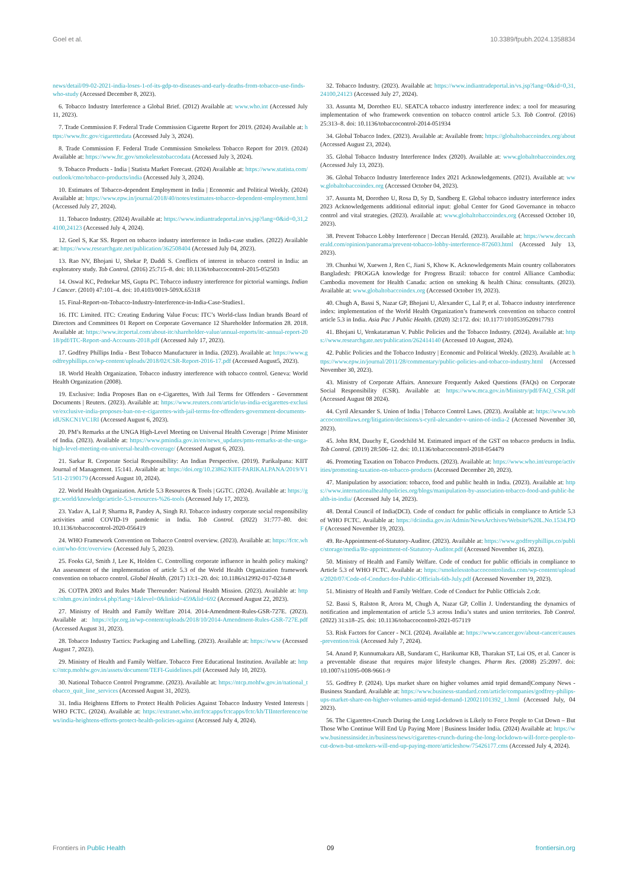Goel et al. 10.3389/fpubh.2024.1358834
news/detail/09-02-2021-india-loses-1-of-its-gdp-to-diseases-and-early-deaths-from-tobacco-use-finds-who-study (Accessed December 8, 2023).
6. Tobacco Industry Interference a Global Brief. (2012) Available at: www.who.int (Accessed July 11, 2023).
7. Trade Commission F. Federal Trade Commission Cigarette Report for 2019. (2024) Available at: https://www.ftc.gov/cigarettedata (Accessed July 3, 2024).
8. Trade Commission F. Federal Trade Commission Smokeless Tobacco Report for 2019. (2024) Available at: https://www.ftc.gov/smokelesstobaccodata (Accessed July 3, 2024).
9. Tobacco Products - India | Statista Market Forecast. (2024) Available at: https://www.statista.com/outlook/cmo/tobacco-products/india (Accessed July 3, 2024).
10. Estimates of Tobacco-dependent Employment in India | Economic and Political Weekly. (2024) Available at: https://www.epw.in/journal/2018/40/notes/estimates-tobacco-dependent-employment.html (Accessed July 27, 2024).
11. Tobacco Industry. (2024) Available at: https://www.indiantradeportal.in/vs.jsp?lang=0&id=0,31,24100,24123 (Accessed July 4, 2024).
12. Goel S, Kar SS. Report on tobacco industry interference in India-case studies. (2022) Available at: https://www.researchgate.net/publication/362508404 (Accessed July 04, 2023).
13. Rao NV, Bhojani U, Shekar P, Daddi S. Conflicts of interest in tobacco control in India: an exploratory study. Tob Control. (2016) 25:715–8. doi: 10.1136/tobaccocontrol-2015-052503
14. Oswal KC, Pednekar MS, Gupta PC. Tobacco industry interference for pictorial warnings. Indian J Cancer. (2010) 47:101–4. doi: 10.4103/0019-509X.65318
15. Final-Report-on-Tobacco-Industry-Interference-in-India-Case-Studies1.
16. ITC Limited. ITC: Creating Enduring Value Focus: ITC’s World-class Indian brands Board of Directors and Committees 01 Report on Corporate Governance 12 Shareholder Information 28. 2018. Available at: https://www.itcportal.com/about-itc/shareholder-value/annual-reports/itc-annual-report-2018/pdf/ITC-Report-and-Accounts-2018.pdf (Accessed July 17, 2023).
17. Godfrey Phillips India - Best Tobacco Manufacturer in India. (2023). Available at: https://www.godfreyphillips.co/wp-content/uploads/2018/02/CSR-Report-2016-17.pdf (Accessed August5, 2023).
18. World Health Organization. Tobacco industry interference with tobacco control. Geneva: World Health Organization (2008).
19. Exclusive: India Proposes Ban on e-Cigarettes, With Jail Terms for Offenders - Government Documents | Reuters. (2023). Available at: https://www.reuters.com/article/us-india-ecigarettes-exclusive/exclusive-india-proposes-ban-on-e-cigarettes-with-jail-terms-for-offenders-government-documents-idUSKCN1VC1RI (Accessed August 6, 2023).
20. PM’s Remarks at the UNGA High-Level Meeting on Universal Health Coverage | Prime Minister of India. (2023). Available at: https://www.pmindia.gov.in/en/news_updates/pms-remarks-at-the-unga-high-level-meeting-on-universal-health-coverage/ (Accessed August 6, 2023).
21. Sarkar R. Corporate Social Responsibility: An Indian Perspective. (2019). Parikalpana: KIIT Journal of Management. 15:141. Available at: https://doi.org/10.23862/KIIT-PARIKALPANA/2019/V15/I1-2/190179 (Accessed August 10, 2024).
22. World Health Organization. Article 5.3 Resources & Tools | GGTC. (2024). Available at: https://ggtc.world/knowledge/article-5.3-resources-%26-tools (Accessed July 17, 2023).
23. Yadav A, Lal P, Sharma R, Pandey A, Singh RJ. Tobacco industry corporate social responsibility activities amid COVID-19 pandemic in India. Tob Control. (2022) 31:777–80. doi: 10.1136/tobaccocontrol-2020-056419
24. WHO Framework Convention on Tobacco Control overview. (2023). Available at: https://fctc.who.int/who-fctc/overview (Accessed July 5, 2023).
25. Fooks GJ, Smith J, Lee K, Holden C. Controlling corporate influence in health policy making? An assessment of the implementation of article 5.3 of the World Health Organization framework convention on tobacco control. Global Health. (2017) 13:1–20. doi: 10.1186/s12992-017-0234-8
26. COTPA 2003 and Rules Made Thereunder: National Health Mission. (2023). Available at: https://nhm.gov.in/index4.php?lang=1&level=0&linkid=459&lid=692 (Accessed August 22, 2023).
27. Ministry of Health and Family Welfare 2014. 2014-Amendment-Rules-GSR-727E. (2023). Available at: https://clpr.org.in/wp-content/uploads/2018/10/2014-Amendment-Rules-GSR-727E.pdf (Accessed August 31, 2023).
28. Tobacco Industry Tactics: Packaging and Labelling. (2023). Available at: https://www (Accessed August 7, 2023).
29. Ministry of Health and Family Welfare. Tobacco Free Educational Institution. Available at: https://ntcp.mohfw.gov.in/assets/document/TEFI-Guidelines.pdf (Accessed July 10, 2023).
30. National Tobacco Control Programme. (2023). Available at: https://ntcp.mohfw.gov.in/national_tobacco_quit_line_services (Accessed August 31, 2023).
31. India Heightens Efforts to Protect Health Policies Against Tobacco Industry Vested Interests | WHO FCTC. (2024). Available at: https://extranet.who.int/fctcapps/fctcapps/fctc/kh/TIInterference/news/india-heightens-efforts-protect-health-policies-against (Accessed July 4, 2024).
32. Tobacco Industry. (2023). Available at: https://www.indiantradeportal.in/vs.jsp?lang=0&id=0,31,24100,24123 (Accessed July 27, 2024).
33. Assunta M, Dorotheo EU. SEATCA tobacco industry interference index: a tool for measuring implementation of who framework convention on tobacco control article 5.3. Tob Control. (2016) 25:313–8. doi: 10.1136/tobaccocontrol-2014-051934
34. Global Tobacco Index. (2023). Available at: Available from: https://globaltobaccoindex.org/about (Accessed August 23, 2024).
35. Global Tobacco Industry Interference Index (2020). Available at: www.globaltobaccoindex.org (Accessed July 13, 2023).
36. Global Tobacco Industry Interference Index 2021 Acknowledgements. (2021). Available at: www.globaltobaccoindex.org (Accessed October 04, 2023).
37. Assunta M, Dorotheo U, Rosa D, Sy D, Sandberg E. Global tobacco industry interference index 2023 Acknowledgements additional editorial input: global Center for Good Governance in tobacco control and vital strategies. (2023). Available at: www.globaltobaccoindex.org (Accessed October 10, 2023).
38. Prevent Tobacco Lobby Interference | Deccan Herald. (2023). Available at: https://www.deccanherald.com/opinion/panorama/prevent-tobacco-lobby-interference-872603.html (Accessed July 13, 2023).
39. Chunhui W, Xuewen J, Ren C, Jiani S, Khow K. Acknowledgements Main country collaborators Bangladesh: PROGGA knowledge for Progress Brazil: tobacco for control Alliance Cambodia: Cambodia movement for Health Canada: action on smoking & health China: consultants. (2023). Available at: www.globaltobaccoindex.org (Accessed October 19, 2023).
40. Chugh A, Bassi S, Nazar GP, Bhojani U, Alexander C, Lal P, et al. Tobacco industry interference index: implementation of the World Health Organization’s framework convention on tobacco control article 5.3 in India. Asia Pac J Public Health. (2020) 32:172. doi: 10.1177/1010539520917793
41. Bhojani U, Venkataraman V. Public Policies and the Tobacco Industry. (2024). Available at: https://www.researchgate.net/publication/262414140 (Accessed 10 August, 2024).
42. Public Policies and the Tobacco Industry | Economic and Political Weekly. (2023). Available at: https://www.epw.in/journal/2011/28/commentary/public-policies-and-tobacco-industry.html (Accessed November 30, 2023).
43. Ministry of Corporate Affairs. Annexure Frequently Asked Questions (FAQs) on Corporate Social Responsibility (CSR). Available at: https://www.mca.gov.in/Ministry/pdf/FAQ_CSR.pdf (Accessed August 08 2024).
44. Cyril Alexander S. Union of India | Tobacco Control Laws. (2023). Available at: https://www.tobaccocontrollaws.org/litigation/decisions/s-cyril-alexander-v-union-of-india-2 (Accessed November 30, 2023).
45. John RM, Dauchy E, Goodchild M. Estimated impact of the GST on tobacco products in India. Tob Control. (2019) 28:506–12. doi: 10.1136/tobaccocontrol-2018-054479
46. Promoting Taxation on Tobacco Products. (2023). Available at: https://www.who.int/europe/activities/promoting-taxation-on-tobacco-products (Accessed December 20, 2023).
47. Manipulation by association: tobacco, food and public health in India. (2023). Available at: https://www.internationalhealthpolicies.org/blogs/manipulation-by-association-tobacco-food-and-public-health-in-india/ (Accessed July 14, 2023).
48. Dental Council of India(DCI). Code of conduct for public officials in compliance to Article 5.3 of WHO FCTC. Available at: https://dciindia.gov.in/Admin/NewsArchives/Website%20L.No.1534.PDF (Accessed November 19, 2023).
49. Re-Appointment-of-Statutory-Auditor. (2023). Available at: https://www.godfreyphillips.co/public/storage/media/Re-appointment-of-Statutory-Auditor.pdf (Accessed November 16, 2023).
50. Ministry of Health and Family Welfare. Code of conduct for public officials in compliance to Article 5.3 of WHO FCTC. Available at: https://smokelesstobaccocontrolindia.com/wp-content/uploads/2020/07/Code-of-Conduct-for-Public-Officials-6th-July.pdf (Accessed November 19, 2023).
51. Ministry of Health and Family Welfare. Code of Conduct for Public Officials 2.cdr.
52. Bassi S, Ralston R, Arora M, Chugh A, Nazar GP, Collin J. Understanding the dynamics of notification and implementation of article 5.3 across India’s states and union territories. Tob Control. (2022) 31:s18–25. doi: 10.1136/tobaccocontrol-2021-057119
53. Risk Factors for Cancer - NCI. (2024). Available at: https://www.cancer.gov/about-cancer/causes-prevention/risk (Accessed July 7, 2024).
54. Anand P, Kunnumakara AB, Sundaram C, Harikumar KB, Tharakan ST, Lai OS, et al. Cancer is a preventable disease that requires major lifestyle changes. Pharm Res. (2008) 25:2097. doi: 10.1007/s11095-008-9661-9
55. Godfrey P. (2024). Ups market share on higher volumes amid tepid demand|Company News - Business Standard. Available at: https://www.business-standard.com/article/companies/godfrey-philips-ups-market-share-on-higher-volumes-amid-tepid-demand-120021101392_1.html (Accessed July, 04 2023).
56. The Cigarettes-Crunch During the Long Lockdown is Likely to Force People to Cut Down – But Those Who Continue Will End Up Paying More | Business Insider India. (2024) Available at: https://www.businessinsider.in/business/news/cigarettes-crunch-during-the-long-lockdown-will-force-people-to-cut-down-but-smokers-will-end-up-paying-more/articleshow/75426177.cms (Accessed July 4, 2024).
Frontiers in Public Health 09 frontiersin.org